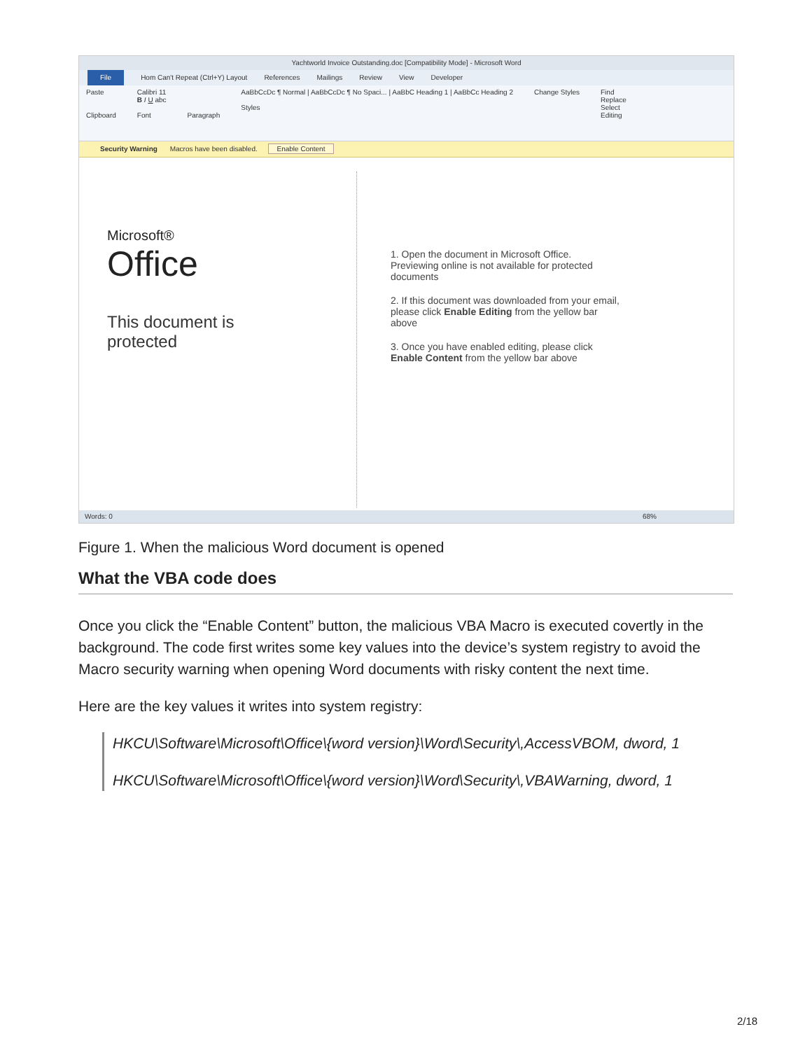Yachtworld Invoice Outstanding.doc [Compatibility Mode] - Microsoft Word
File Hom Can't Repeat (Ctrl+Y) Layout References Mailings Review View Developer
Paste
Clipboard
Calibri 11
B I U abc
Font
Paragraph AaBbCcDc ¶ Normal | AaBbCcDc ¶ No Spaci... | AaBbC Heading 1 | AaBbCc Heading 2
Styles
Change Styles Find
Replace
Select
Editing
Security Warning Macros have been disabled. Enable Content
Microsoft®
Office
This document is
protected
1. Open the document in Microsoft Office. Previewing online is not available for protected documents
2. If this document was downloaded from your email, please click Enable Editing from the yellow bar above
3. Once you have enabled editing, please click Enable Content from the yellow bar above
Words: 0 68%
Figure 1. When the malicious Word document is opened
What the VBA code does
Once you click the “Enable Content” button, the malicious VBA Macro is executed covertly in the background. The code first writes some key values into the device’s system registry to avoid the Macro security warning when opening Word documents with risky content the next time.
Here are the key values it writes into system registry:
HKCU\Software\Microsoft\Office\{word version}\Word\Security\,AccessVBOM, dword, 1
HKCU\Software\Microsoft\Office\{word version}\Word\Security\,VBAWarning, dword, 1
2/18